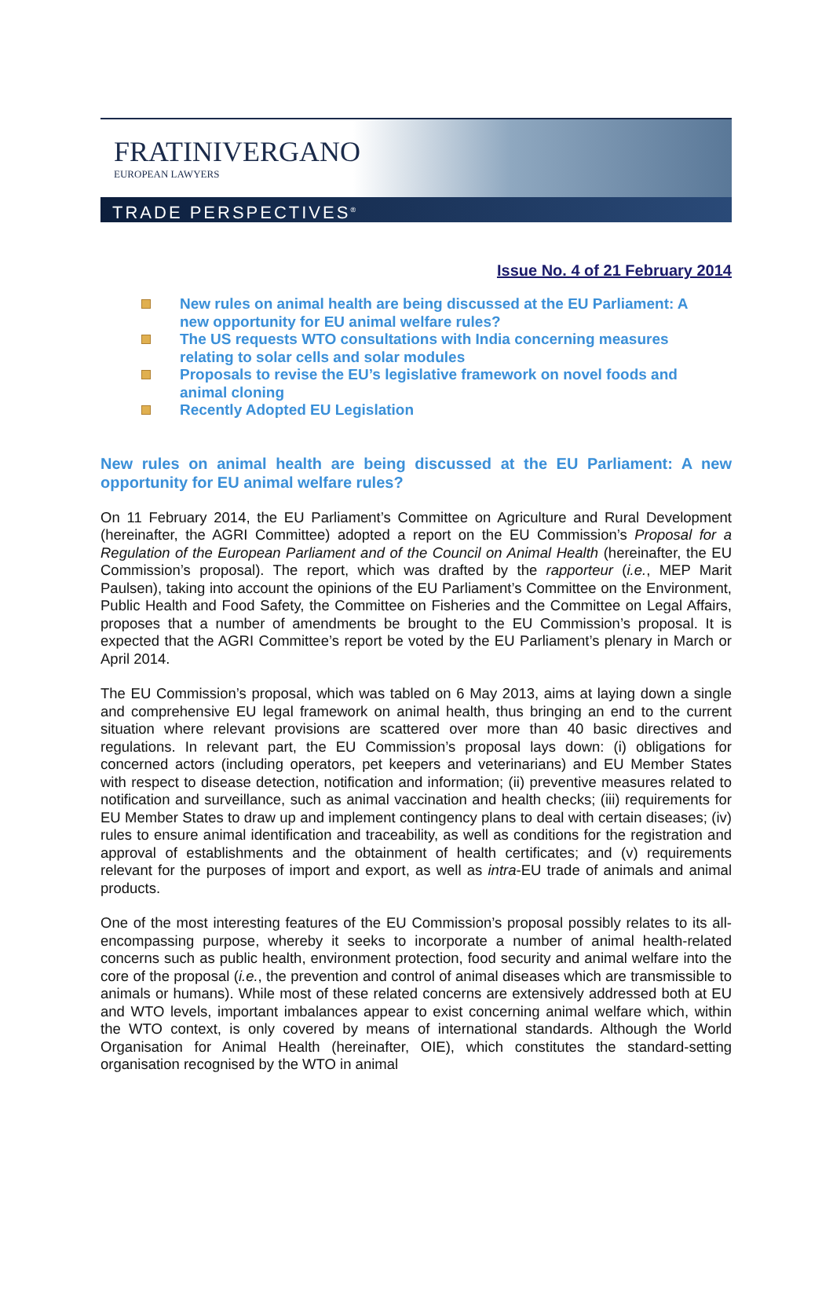FRATINIVERGANO
EUROPEAN LAWYERS
TRADE PERSPECTIVES<sup>®</sup>
Issue No. 4 of 21 February 2014
New rules on animal health are being discussed at the EU Parliament: A new opportunity for EU animal welfare rules?
The US requests WTO consultations with India concerning measures relating to solar cells and solar modules
Proposals to revise the EU’s legislative framework on novel foods and animal cloning
Recently Adopted EU Legislation
New rules on animal health are being discussed at the EU Parliament: A new opportunity for EU animal welfare rules?
On 11 February 2014, the EU Parliament’s Committee on Agriculture and Rural Development (hereinafter, the AGRI Committee) adopted a report on the EU Commission’s Proposal for a Regulation of the European Parliament and of the Council on Animal Health (hereinafter, the EU Commission’s proposal). The report, which was drafted by the rapporteur (i.e., MEP Marit Paulsen), taking into account the opinions of the EU Parliament’s Committee on the Environment, Public Health and Food Safety, the Committee on Fisheries and the Committee on Legal Affairs, proposes that a number of amendments be brought to the EU Commission’s proposal. It is expected that the AGRI Committee’s report be voted by the EU Parliament’s plenary in March or April 2014.
The EU Commission’s proposal, which was tabled on 6 May 2013, aims at laying down a single and comprehensive EU legal framework on animal health, thus bringing an end to the current situation where relevant provisions are scattered over more than 40 basic directives and regulations. In relevant part, the EU Commission’s proposal lays down: (i) obligations for concerned actors (including operators, pet keepers and veterinarians) and EU Member States with respect to disease detection, notification and information; (ii) preventive measures related to notification and surveillance, such as animal vaccination and health checks; (iii) requirements for EU Member States to draw up and implement contingency plans to deal with certain diseases; (iv) rules to ensure animal identification and traceability, as well as conditions for the registration and approval of establishments and the obtainment of health certificates; and (v) requirements relevant for the purposes of import and export, as well as intra-EU trade of animals and animal products.
One of the most interesting features of the EU Commission’s proposal possibly relates to its all-encompassing purpose, whereby it seeks to incorporate a number of animal health-related concerns such as public health, environment protection, food security and animal welfare into the core of the proposal (i.e., the prevention and control of animal diseases which are transmissible to animals or humans). While most of these related concerns are extensively addressed both at EU and WTO levels, important imbalances appear to exist concerning animal welfare which, within the WTO context, is only covered by means of international standards. Although the World Organisation for Animal Health (hereinafter, OIE), which constitutes the standard-setting organisation recognised by the WTO in animal